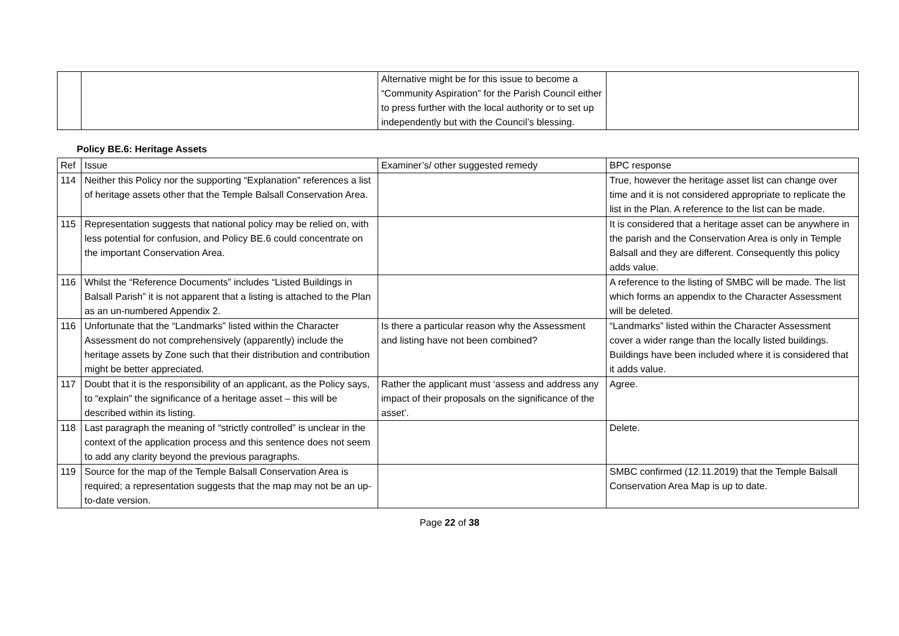| | | Alternative might be for this issue to become a “Community Aspiration” for the Parish Council either to press further with the local authority or to set up independently but with the Council’s blessing. | |
Policy BE.6: Heritage Assets
| Ref | Issue | Examiner’s/ other suggested remedy | BPC response |
| 114 | Neither this Policy nor the supporting “Explanation” references a list of heritage assets other that the Temple Balsall Conservation Area. | | True, however the heritage asset list can change over time and it is not considered appropriate to replicate the list in the Plan. A reference to the list can be made. |
| 115 | Representation suggests that national policy may be relied on, with less potential for confusion, and Policy BE.6 could concentrate on the important Conservation Area. | | It is considered that a heritage asset can be anywhere in the parish and the Conservation Area is only in Temple Balsall and they are different. Consequently this policy adds value. |
| 116 | Whilst the “Reference Documents” includes “Listed Buildings in Balsall Parish” it is not apparent that a listing is attached to the Plan as an un-numbered Appendix 2. | | A reference to the listing of SMBC will be made. The list which forms an appendix to the Character Assessment will be deleted. |
| 116 | Unfortunate that the “Landmarks” listed within the Character Assessment do not comprehensively (apparently) include the heritage assets by Zone such that their distribution and contribution might be better appreciated. | Is there a particular reason why the Assessment and listing have not been combined? | “Landmarks” listed within the Character Assessment cover a wider range than the locally listed buildings. Buildings have been included where it is considered that it adds value. |
| 117 | Doubt that it is the responsibility of an applicant, as the Policy says, to “explain” the significance of a heritage asset – this will be described within its listing. | Rather the applicant must ‘assess and address any impact of their proposals on the significance of the asset’. | Agree. |
| 118 | Last paragraph the meaning of “strictly controlled” is unclear in the context of the application process and this sentence does not seem to add any clarity beyond the previous paragraphs. | | Delete. |
| 119 | Source for the map of the Temple Balsall Conservation Area is required; a representation suggests that the map may not be an up-to-date version. | | SMBC confirmed (12.11.2019) that the Temple Balsall Conservation Area Map is up to date. |
Page 22 of 38